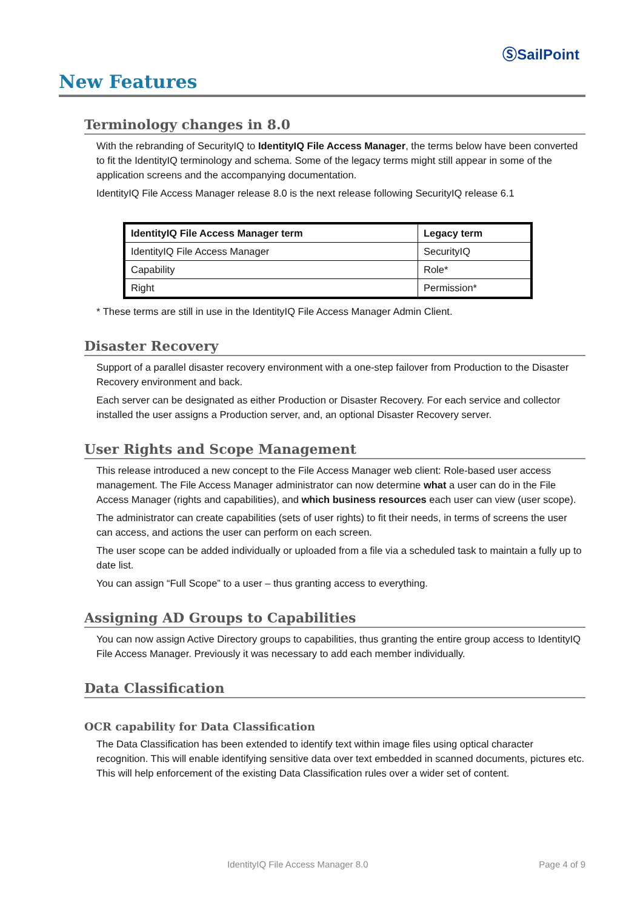ⓈSailPoint
New Features
Terminology changes in 8.0
With the rebranding of SecurityIQ to IdentityIQ File Access Manager, the terms below have been converted to fit the IdentityIQ terminology and schema. Some of the legacy terms might still appear in some of the application screens and the accompanying documentation.
IdentityIQ File Access Manager release 8.0 is the next release following SecurityIQ release 6.1
| IdentityIQ File Access Manager term | Legacy term |
| --- | --- |
| IdentityIQ File Access Manager | SecurityIQ |
| Capability | Role* |
| Right | Permission* |
* These terms are still in use in the IdentityIQ File Access Manager Admin Client.
Disaster Recovery
Support of a parallel disaster recovery environment with a one-step failover from Production to the Disaster Recovery environment and back.
Each server can be designated as either Production or Disaster Recovery. For each service and collector installed the user assigns a Production server, and, an optional Disaster Recovery server.
User Rights and Scope Management
This release introduced a new concept to the File Access Manager web client: Role-based user access management. The File Access Manager administrator can now determine what a user can do in the File Access Manager (rights and capabilities), and which business resources each user can view (user scope).
The administrator can create capabilities (sets of user rights) to fit their needs, in terms of screens the user can access, and actions the user can perform on each screen.
The user scope can be added individually or uploaded from a file via a scheduled task to maintain a fully up to date list.
You can assign “Full Scope” to a user – thus granting access to everything.
Assigning AD Groups to Capabilities
You can now assign Active Directory groups to capabilities, thus granting the entire group access to IdentityIQ File Access Manager. Previously it was necessary to add each member individually.
Data Classification
OCR capability for Data Classification
The Data Classification has been extended to identify text within image files using optical character recognition. This will enable identifying sensitive data over text embedded in scanned documents, pictures etc. This will help enforcement of the existing Data Classification rules over a wider set of content.
IdentityIQ File Access Manager 8.0 Page 4 of 9